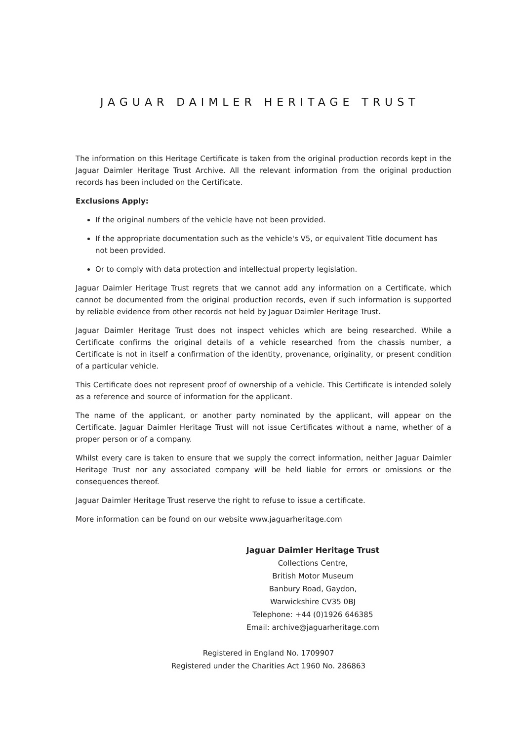JAGUAR DAIMLER HERITAGE TRUST
The information on this Heritage Certificate is taken from the original production records kept in the Jaguar Daimler Heritage Trust Archive. All the relevant information from the original production records has been included on the Certificate.
Exclusions Apply:
If the original numbers of the vehicle have not been provided.
If the appropriate documentation such as the vehicle's V5, or equivalent Title document has not been provided.
Or to comply with data protection and intellectual property legislation.
Jaguar Daimler Heritage Trust regrets that we cannot add any information on a Certificate, which cannot be documented from the original production records, even if such information is supported by reliable evidence from other records not held by Jaguar Daimler Heritage Trust.
Jaguar Daimler Heritage Trust does not inspect vehicles which are being researched. While a Certificate confirms the original details of a vehicle researched from the chassis number, a Certificate is not in itself a confirmation of the identity, provenance, originality, or present condition of a particular vehicle.
This Certificate does not represent proof of ownership of a vehicle. This Certificate is intended solely as a reference and source of information for the applicant.
The name of the applicant, or another party nominated by the applicant, will appear on the Certificate. Jaguar Daimler Heritage Trust will not issue Certificates without a name, whether of a proper person or of a company.
Whilst every care is taken to ensure that we supply the correct information, neither Jaguar Daimler Heritage Trust nor any associated company will be held liable for errors or omissions or the consequences thereof.
Jaguar Daimler Heritage Trust reserve the right to refuse to issue a certificate.
More information can be found on our website www.jaguarheritage.com
Jaguar Daimler Heritage Trust
Collections Centre,
British Motor Museum
Banbury Road, Gaydon,
Warwickshire CV35 0BJ
Telephone: +44 (0)1926 646385
Email: archive@jaguarheritage.com
Registered in England No. 1709907
Registered under the Charities Act 1960 No. 286863